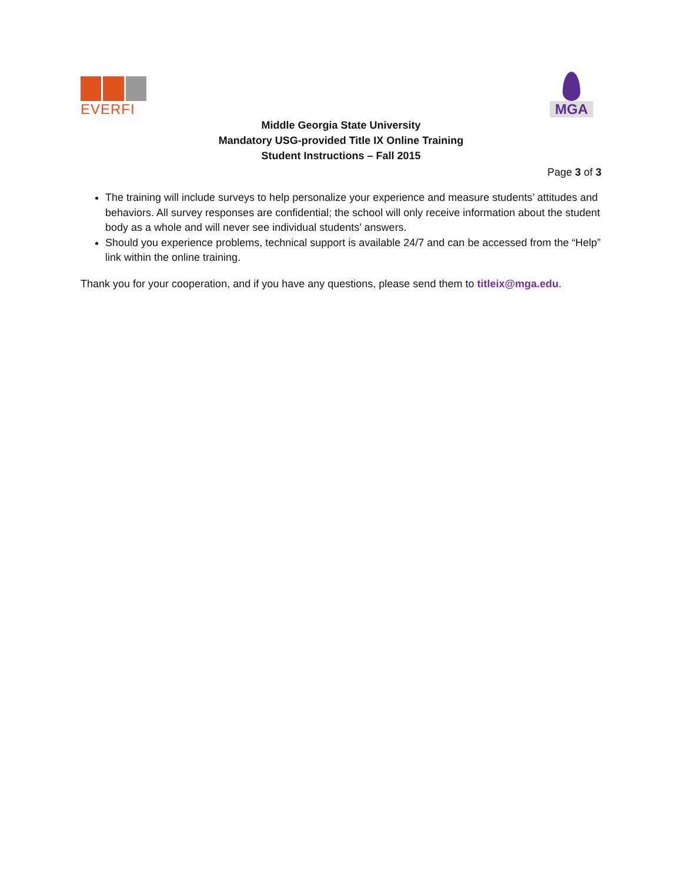EVERFI
MGA
Middle Georgia State University
Mandatory USG-provided Title IX Online Training
Student Instructions – Fall 2015
Page 3 of 3
The training will include surveys to help personalize your experience and measure students’ attitudes and behaviors. All survey responses are confidential; the school will only receive information about the student body as a whole and will never see individual students’ answers.
Should you experience problems, technical support is available 24/7 and can be accessed from the “Help” link within the online training.
Thank you for your cooperation, and if you have any questions, please send them to titleix@mga.edu.